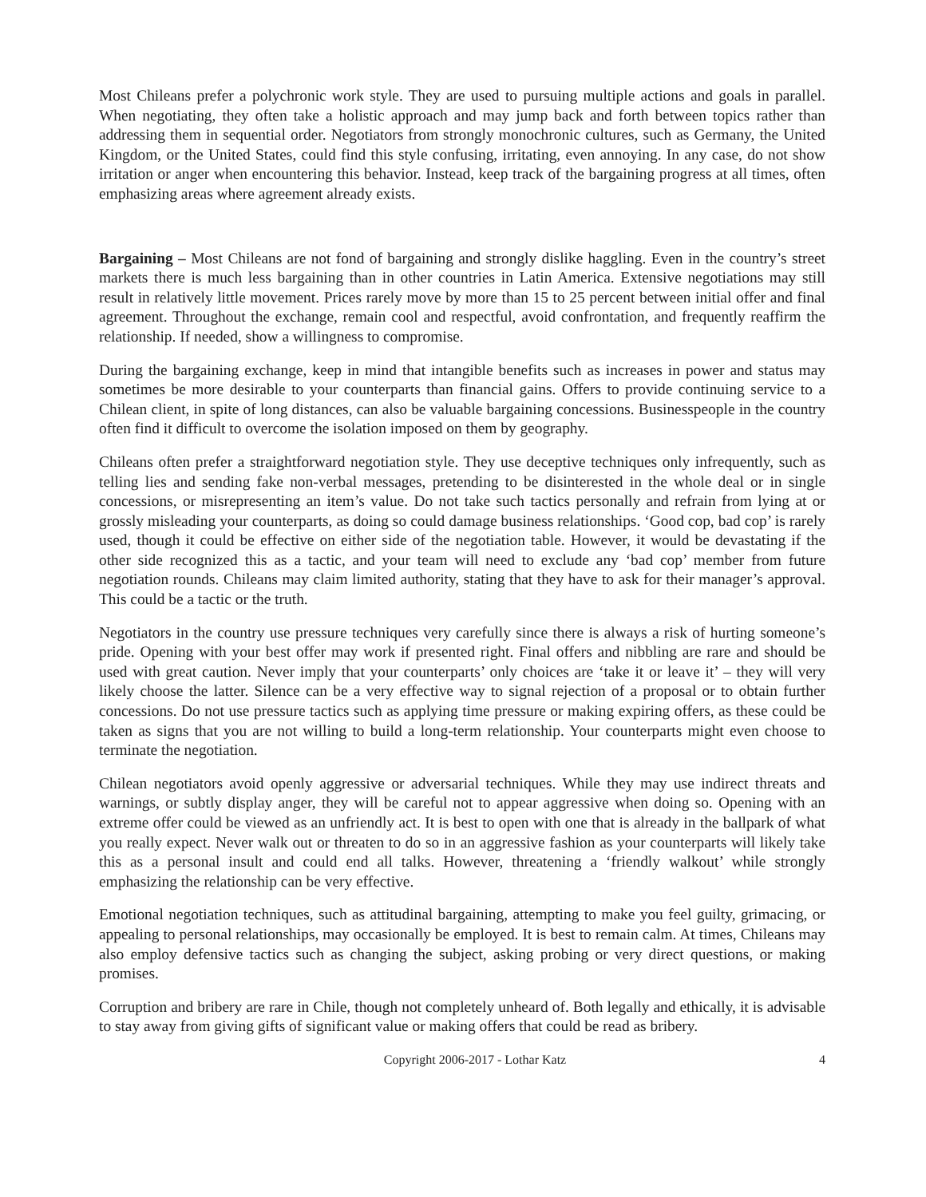Most Chileans prefer a polychronic work style. They are used to pursuing multiple actions and goals in parallel. When negotiating, they often take a holistic approach and may jump back and forth between topics rather than addressing them in sequential order. Negotiators from strongly monochronic cultures, such as Germany, the United Kingdom, or the United States, could find this style confusing, irritating, even annoying. In any case, do not show irritation or anger when encountering this behavior. Instead, keep track of the bargaining progress at all times, often emphasizing areas where agreement already exists.
Bargaining – Most Chileans are not fond of bargaining and strongly dislike haggling. Even in the country’s street markets there is much less bargaining than in other countries in Latin America. Extensive negotiations may still result in relatively little movement. Prices rarely move by more than 15 to 25 percent between initial offer and final agreement. Throughout the exchange, remain cool and respectful, avoid confrontation, and frequently reaffirm the relationship. If needed, show a willingness to compromise.
During the bargaining exchange, keep in mind that intangible benefits such as increases in power and status may sometimes be more desirable to your counterparts than financial gains. Offers to provide continuing service to a Chilean client, in spite of long distances, can also be valuable bargaining concessions. Businesspeople in the country often find it difficult to overcome the isolation imposed on them by geography.
Chileans often prefer a straightforward negotiation style. They use deceptive techniques only infrequently, such as telling lies and sending fake non-verbal messages, pretending to be disinterested in the whole deal or in single concessions, or misrepresenting an item’s value. Do not take such tactics personally and refrain from lying at or grossly misleading your counterparts, as doing so could damage business relationships. ‘Good cop, bad cop’ is rarely used, though it could be effective on either side of the negotiation table. However, it would be devastating if the other side recognized this as a tactic, and your team will need to exclude any ‘bad cop’ member from future negotiation rounds. Chileans may claim limited authority, stating that they have to ask for their manager’s approval. This could be a tactic or the truth.
Negotiators in the country use pressure techniques very carefully since there is always a risk of hurting someone’s pride. Opening with your best offer may work if presented right. Final offers and nibbling are rare and should be used with great caution. Never imply that your counterparts’ only choices are ‘take it or leave it’ – they will very likely choose the latter. Silence can be a very effective way to signal rejection of a proposal or to obtain further concessions. Do not use pressure tactics such as applying time pressure or making expiring offers, as these could be taken as signs that you are not willing to build a long-term relationship. Your counterparts might even choose to terminate the negotiation.
Chilean negotiators avoid openly aggressive or adversarial techniques. While they may use indirect threats and warnings, or subtly display anger, they will be careful not to appear aggressive when doing so. Opening with an extreme offer could be viewed as an unfriendly act. It is best to open with one that is already in the ballpark of what you really expect. Never walk out or threaten to do so in an aggressive fashion as your counterparts will likely take this as a personal insult and could end all talks. However, threatening a ‘friendly walkout’ while strongly emphasizing the relationship can be very effective.
Emotional negotiation techniques, such as attitudinal bargaining, attempting to make you feel guilty, grimacing, or appealing to personal relationships, may occasionally be employed. It is best to remain calm. At times, Chileans may also employ defensive tactics such as changing the subject, asking probing or very direct questions, or making promises.
Corruption and bribery are rare in Chile, though not completely unheard of. Both legally and ethically, it is advisable to stay away from giving gifts of significant value or making offers that could be read as bribery.
Copyright 2006-2017 - Lothar Katz 4